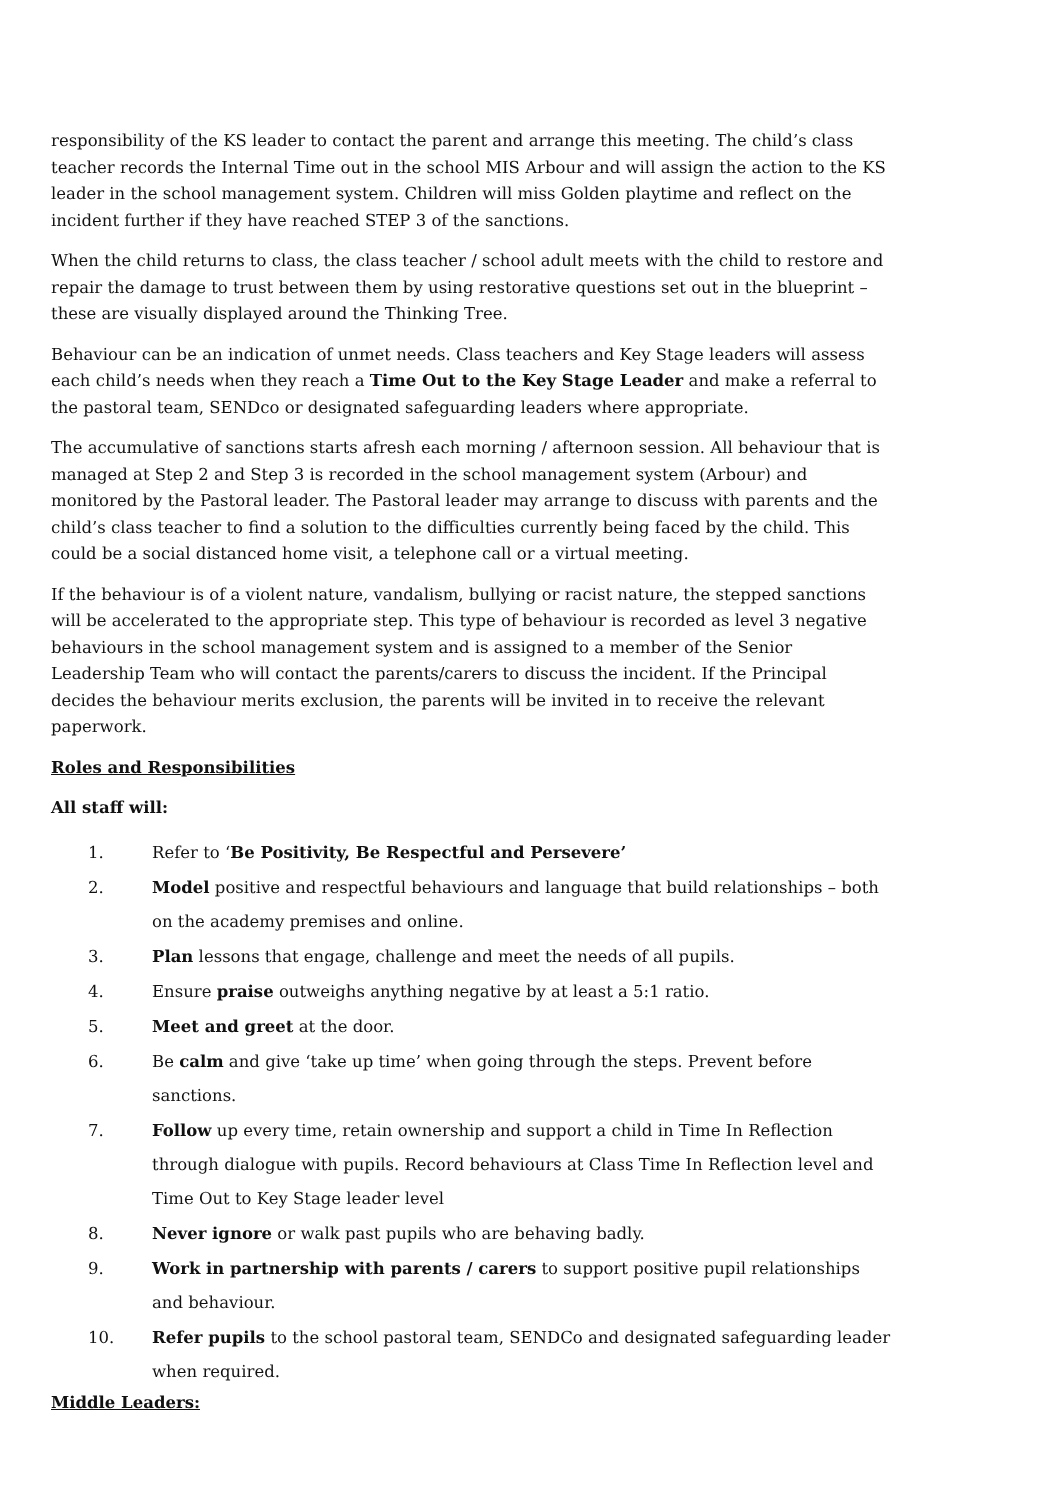responsibility of the KS leader to contact the parent and arrange this meeting. The child’s class teacher records the Internal Time out in the school MIS Arbour and will assign the action to the KS leader in the school management system. Children will miss Golden playtime and reflect on the incident further if they have reached STEP 3 of the sanctions.
When the child returns to class, the class teacher / school adult meets with the child to restore and repair the damage to trust between them by using restorative questions set out in the blueprint – these are visually displayed around the Thinking Tree.
Behaviour can be an indication of unmet needs. Class teachers and Key Stage leaders will assess each child’s needs when they reach a Time Out to the Key Stage Leader and make a referral to the pastoral team, SENDco or designated safeguarding leaders where appropriate.
The accumulative of sanctions starts afresh each morning / afternoon session. All behaviour that is managed at Step 2 and Step 3 is recorded in the school management system (Arbour) and monitored by the Pastoral leader. The Pastoral leader may arrange to discuss with parents and the child’s class teacher to find a solution to the difficulties currently being faced by the child. This could be a social distanced home visit, a telephone call or a virtual meeting.
If the behaviour is of a violent nature, vandalism, bullying or racist nature, the stepped sanctions will be accelerated to the appropriate step. This type of behaviour is recorded as level 3 negative behaviours in the school management system and is assigned to a member of the Senior Leadership Team who will contact the parents/carers to discuss the incident. If the Principal decides the behaviour merits exclusion, the parents will be invited in to receive the relevant paperwork.
Roles and Responsibilities
All staff will:
1. Refer to ‘Be Positivity, Be Respectful and Persevere’
2. Model positive and respectful behaviours and language that build relationships – both on the academy premises and online.
3. Plan lessons that engage, challenge and meet the needs of all pupils.
4. Ensure praise outweighs anything negative by at least a 5:1 ratio.
5. Meet and greet at the door.
6. Be calm and give ‘take up time’ when going through the steps. Prevent before sanctions.
7. Follow up every time, retain ownership and support a child in Time In Reflection through dialogue with pupils. Record behaviours at Class Time In Reflection level and Time Out to Key Stage leader level
8. Never ignore or walk past pupils who are behaving badly.
9. Work in partnership with parents / carers to support positive pupil relationships and behaviour.
10. Refer pupils to the school pastoral team, SENDCo and designated safeguarding leader when required.
Middle Leaders: